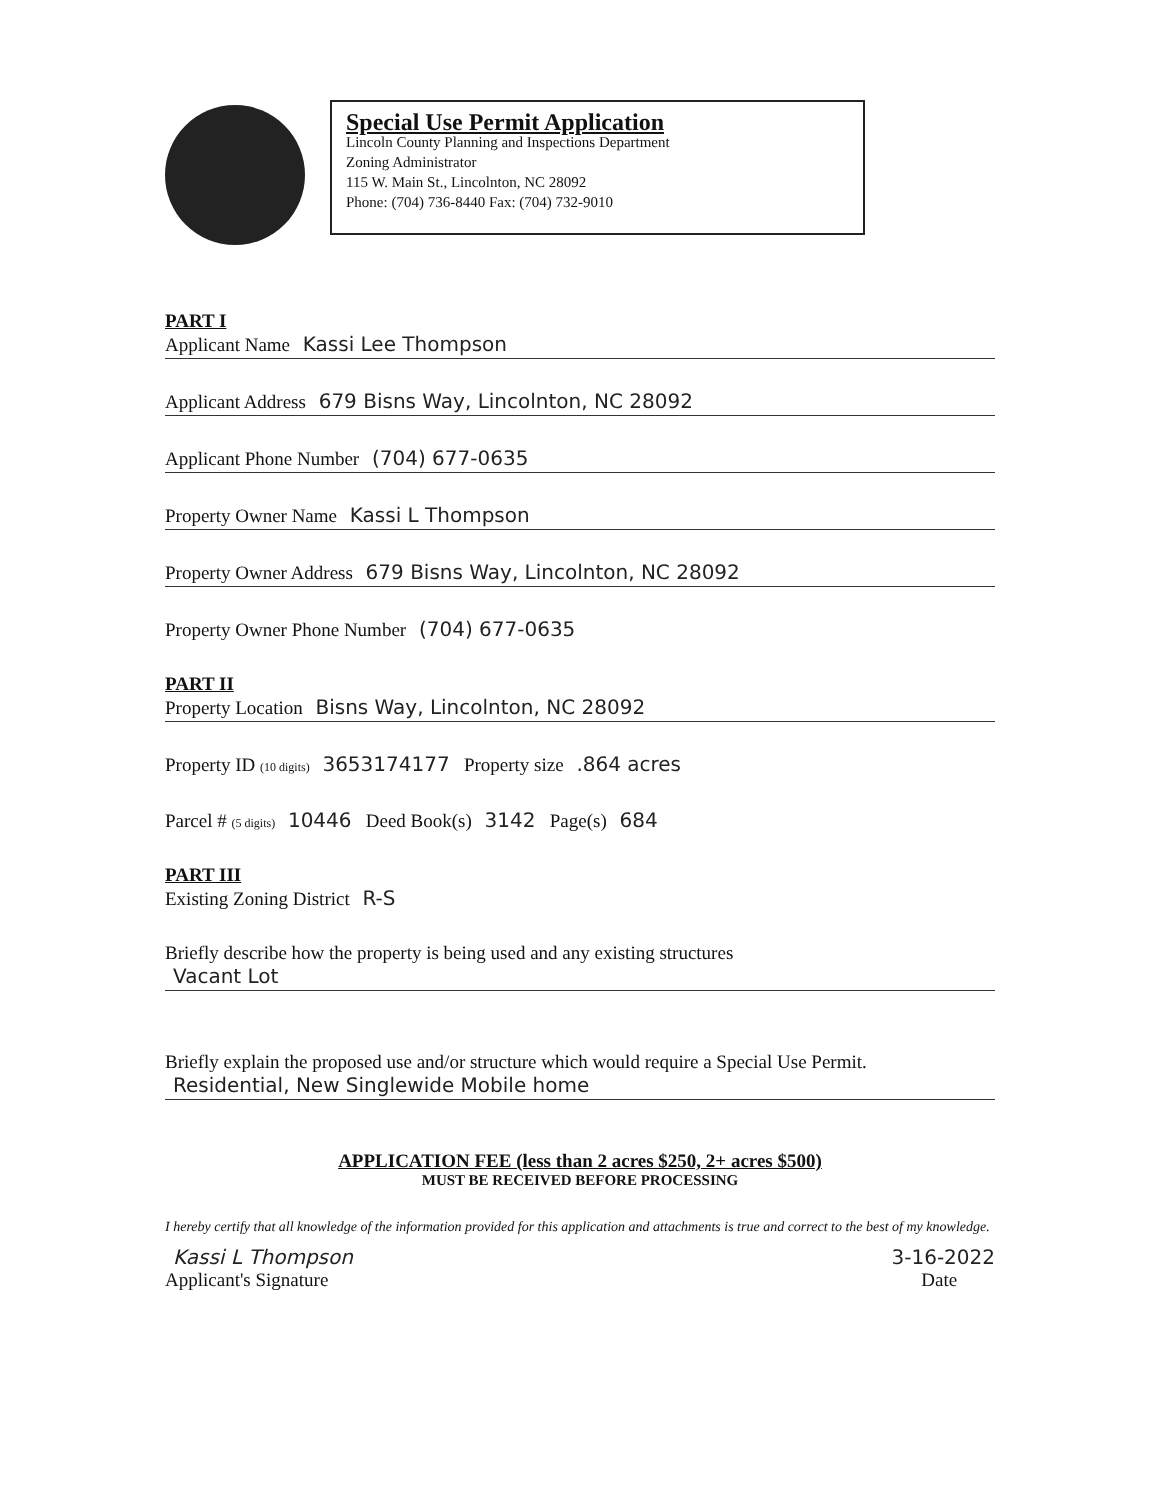Special Use Permit Application
Lincoln County Planning and Inspections Department
Zoning Administrator
115 W. Main St., Lincolnton, NC 28092
Phone: (704) 736-8440 Fax: (704) 732-9010
PART I
Applicant Name Kassi Lee Thompson
Applicant Address 679 Bisns Way, Lincolnton, NC 28092
Applicant Phone Number (704) 677-0635
Property Owner Name Kassi L Thompson
Property Owner Address 679 Bisns Way, Lincolnton, NC 28092
Property Owner Phone Number (704) 677-0635
PART II
Property Location Bisns Way, Lincolnton, NC 28092
Property ID (10 digits) 3653174177 Property size .864 acres
Parcel # (5 digits) 10446 Deed Book(s) 3142 Page(s) 684
PART III
Existing Zoning District R-S
Briefly describe how the property is being used and any existing structures
Vacant Lot
Briefly explain the proposed use and/or structure which would require a Special Use Permit.
Residential, New Singlewide Mobile home
APPLICATION FEE (less than 2 acres $250, 2+ acres $500)
MUST BE RECEIVED BEFORE PROCESSING
I hereby certify that all knowledge of the information provided for this application and attachments is true and correct to the best of my knowledge.
Kassi L Thompson
Applicant's Signature
3-16-2022
Date